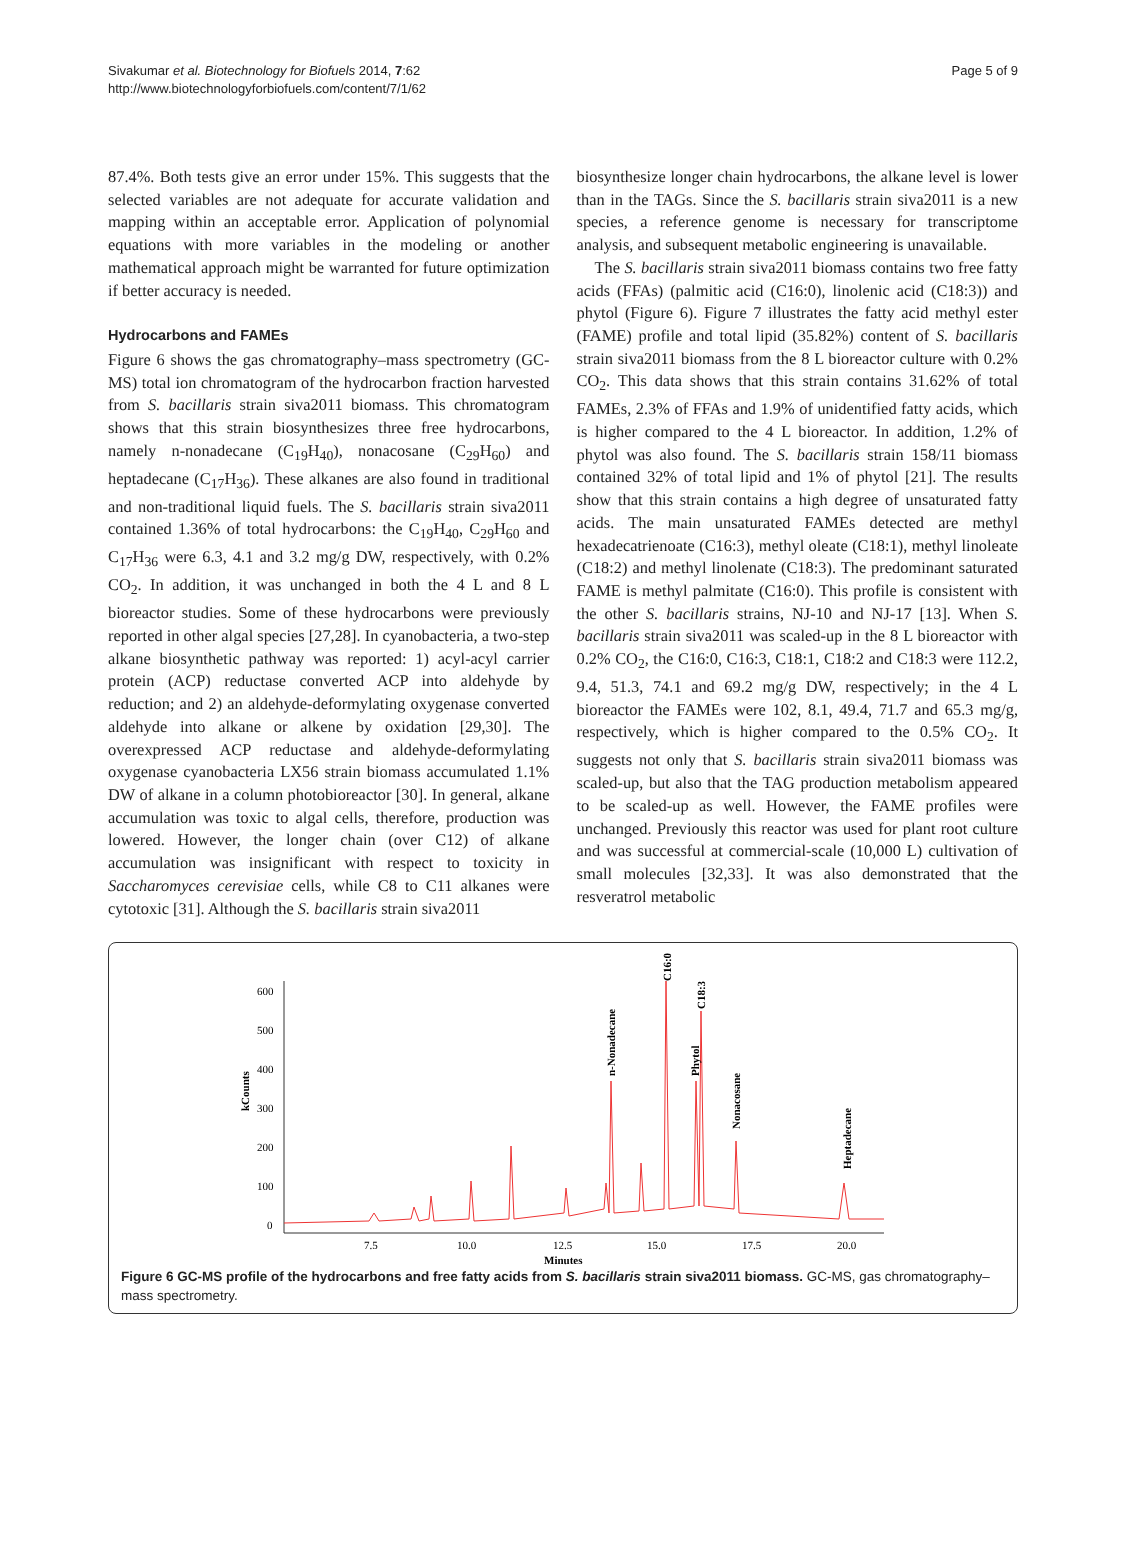Sivakumar et al. Biotechnology for Biofuels 2014, 7:62
http://www.biotechnologyforbiofuels.com/content/7/1/62
Page 5 of 9
87.4%. Both tests give an error under 15%. This suggests that the selected variables are not adequate for accurate validation and mapping within an acceptable error. Application of polynomial equations with more variables in the modeling or another mathematical approach might be warranted for future optimization if better accuracy is needed.
Hydrocarbons and FAMEs
Figure 6 shows the gas chromatography–mass spectrometry (GC-MS) total ion chromatogram of the hydrocarbon fraction harvested from S. bacillaris strain siva2011 biomass. This chromatogram shows that this strain biosynthesizes three free hydrocarbons, namely n-nonadecane (C<sub>19</sub>H<sub>40</sub>), nonacosane (C<sub>29</sub>H<sub>60</sub>) and heptadecane (C<sub>17</sub>H<sub>36</sub>). These alkanes are also found in traditional and non-traditional liquid fuels. The S. bacillaris strain siva2011 contained 1.36% of total hydrocarbons: the C<sub>19</sub>H<sub>40</sub>, C<sub>29</sub>H<sub>60</sub> and C<sub>17</sub>H<sub>36</sub> were 6.3, 4.1 and 3.2 mg/g DW, respectively, with 0.2% CO<sub>2</sub>. In addition, it was unchanged in both the 4 L and 8 L bioreactor studies. Some of these hydrocarbons were previously reported in other algal species [27,28]. In cyanobacteria, a two-step alkane biosynthetic pathway was reported: 1) acyl-acyl carrier protein (ACP) reductase converted ACP into aldehyde by reduction; and 2) an aldehyde-deformylating oxygenase converted aldehyde into alkane or alkene by oxidation [29,30]. The overexpressed ACP reductase and aldehyde-deformylating oxygenase cyanobacteria LX56 strain biomass accumulated 1.1% DW of alkane in a column photobioreactor [30]. In general, alkane accumulation was toxic to algal cells, therefore, production was lowered. However, the longer chain (over C12) of alkane accumulation was insignificant with respect to toxicity in Saccharomyces cerevisiae cells, while C8 to C11 alkanes were cytotoxic [31]. Although the S. bacillaris strain siva2011
biosynthesize longer chain hydrocarbons, the alkane level is lower than in the TAGs. Since the S. bacillaris strain siva2011 is a new species, a reference genome is necessary for transcriptome analysis, and subsequent metabolic engineering is unavailable.
The S. bacillaris strain siva2011 biomass contains two free fatty acids (FFAs) (palmitic acid (C16:0), linolenic acid (C18:3)) and phytol (Figure 6). Figure 7 illustrates the fatty acid methyl ester (FAME) profile and total lipid (35.82%) content of S. bacillaris strain siva2011 biomass from the 8 L bioreactor culture with 0.2% CO<sub>2</sub>. This data shows that this strain contains 31.62% of total FAMEs, 2.3% of FFAs and 1.9% of unidentified fatty acids, which is higher compared to the 4 L bioreactor. In addition, 1.2% of phytol was also found. The S. bacillaris strain 158/11 biomass contained 32% of total lipid and 1% of phytol [21]. The results show that this strain contains a high degree of unsaturated fatty acids. The main unsaturated FAMEs detected are methyl hexadecatrienoate (C16:3), methyl oleate (C18:1), methyl linoleate (C18:2) and methyl linolenate (C18:3). The predominant saturated FAME is methyl palmitate (C16:0). This profile is consistent with the other S. bacillaris strains, NJ-10 and NJ-17 [13]. When S. bacillaris strain siva2011 was scaled-up in the 8 L bioreactor with 0.2% CO<sub>2</sub>, the C16:0, C16:3, C18:1, C18:2 and C18:3 were 112.2, 9.4, 51.3, 74.1 and 69.2 mg/g DW, respectively; in the 4 L bioreactor the FAMEs were 102, 8.1, 49.4, 71.7 and 65.3 mg/g, respectively, which is higher compared to the 0.5% CO<sub>2</sub>. It suggests not only that S. bacillaris strain siva2011 biomass was scaled-up, but also that the TAG production metabolism appeared to be scaled-up as well. However, the FAME profiles were unchanged. Previously this reactor was used for plant root culture and was successful at commercial-scale (10,000 L) cultivation of small molecules [32,33]. It was also demonstrated that the resveratrol metabolic
kCounts
600
500
400
300
200
100
0
7.5
10.0
12.5
15.0
17.5
20.0
Minutes
C16:0
C18:3
n-Nonadecane
Phytol
Nonacosane
Heptadecane
Figure 6 GC-MS profile of the hydrocarbons and free fatty acids from S. bacillaris strain siva2011 biomass. GC-MS, gas chromatography–mass spectrometry.